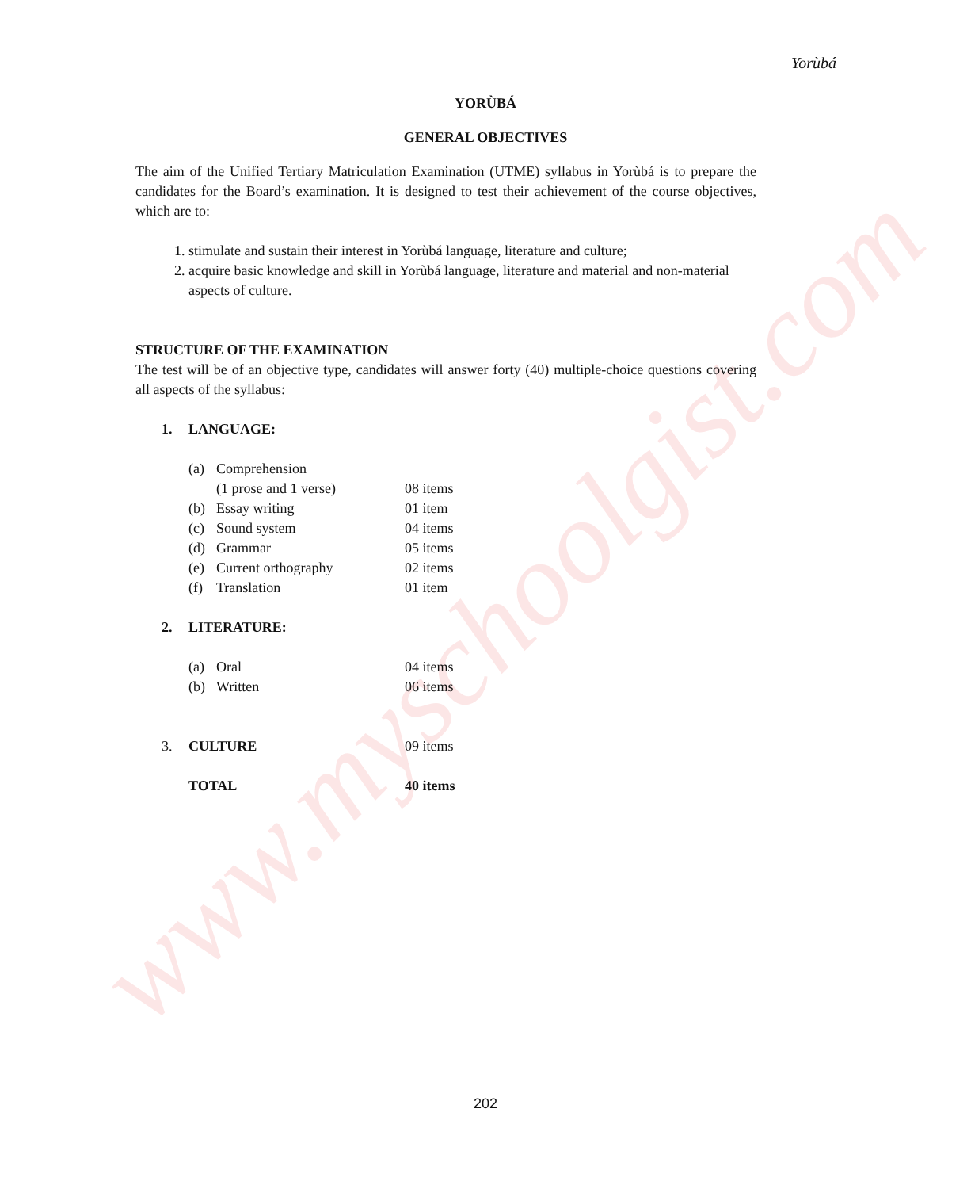Yorùbá
www.myschoolgist.com
YORÙBÁ
GENERAL OBJECTIVES
The aim of the Unified Tertiary Matriculation Examination (UTME) syllabus in Yorùbá is to prepare the candidates for the Board’s examination. It is designed to test their achievement of the course objectives, which are to:
1. stimulate and sustain their interest in Yorùbá language, literature and culture;
2. acquire basic knowledge and skill in Yorùbá language, literature and material and non-material aspects of culture.
STRUCTURE OF THE EXAMINATION
The test will be of an objective type, candidates will answer forty (40) multiple-choice questions covering all aspects of the syllabus:
| 1. | LANGUAGE: | | |
| | (a) | Comprehension | |
| | | (1 prose and 1 verse) | 08 items |
| | (b) | Essay writing | 01 item |
| | (c) | Sound system | 04 items |
| | (d) | Grammar | 05 items |
| | (e) | Current orthography | 02 items |
| | (f) | Translation | 01 item |
| 2. | LITERATURE: | | |
| | (a) | Oral | 04 items |
| | (b) | Written | 06 items |
| 3. | CULTURE | | 09 items |
| | TOTAL | | 40 items |
202